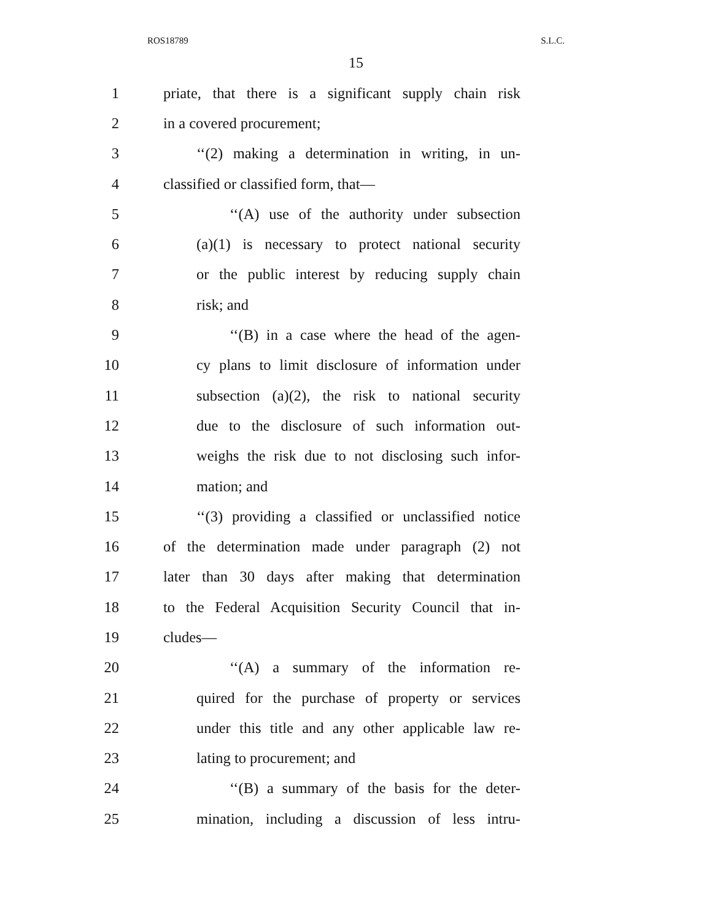ROS18789 S.L.C.
15
1 priate, that there is a significant supply chain risk
2 in a covered procurement;
3 ‘‘(2) making a determination in writing, in un-
4 classified or classified form, that—
5 ‘‘(A) use of the authority under subsection
6 (a)(1) is necessary to protect national security
7 or the public interest by reducing supply chain
8 risk; and
9 ‘‘(B) in a case where the head of the agen-
10 cy plans to limit disclosure of information under
11 subsection (a)(2), the risk to national security
12 due to the disclosure of such information out-
13 weighs the risk due to not disclosing such infor-
14 mation; and
15 ‘‘(3) providing a classified or unclassified notice
16 of the determination made under paragraph (2) not
17 later than 30 days after making that determination
18 to the Federal Acquisition Security Council that in-
19 cludes—
20 ‘‘(A) a summary of the information re-
21 quired for the purchase of property or services
22 under this title and any other applicable law re-
23 lating to procurement; and
24 ‘‘(B) a summary of the basis for the deter-
25 mination, including a discussion of less intru-